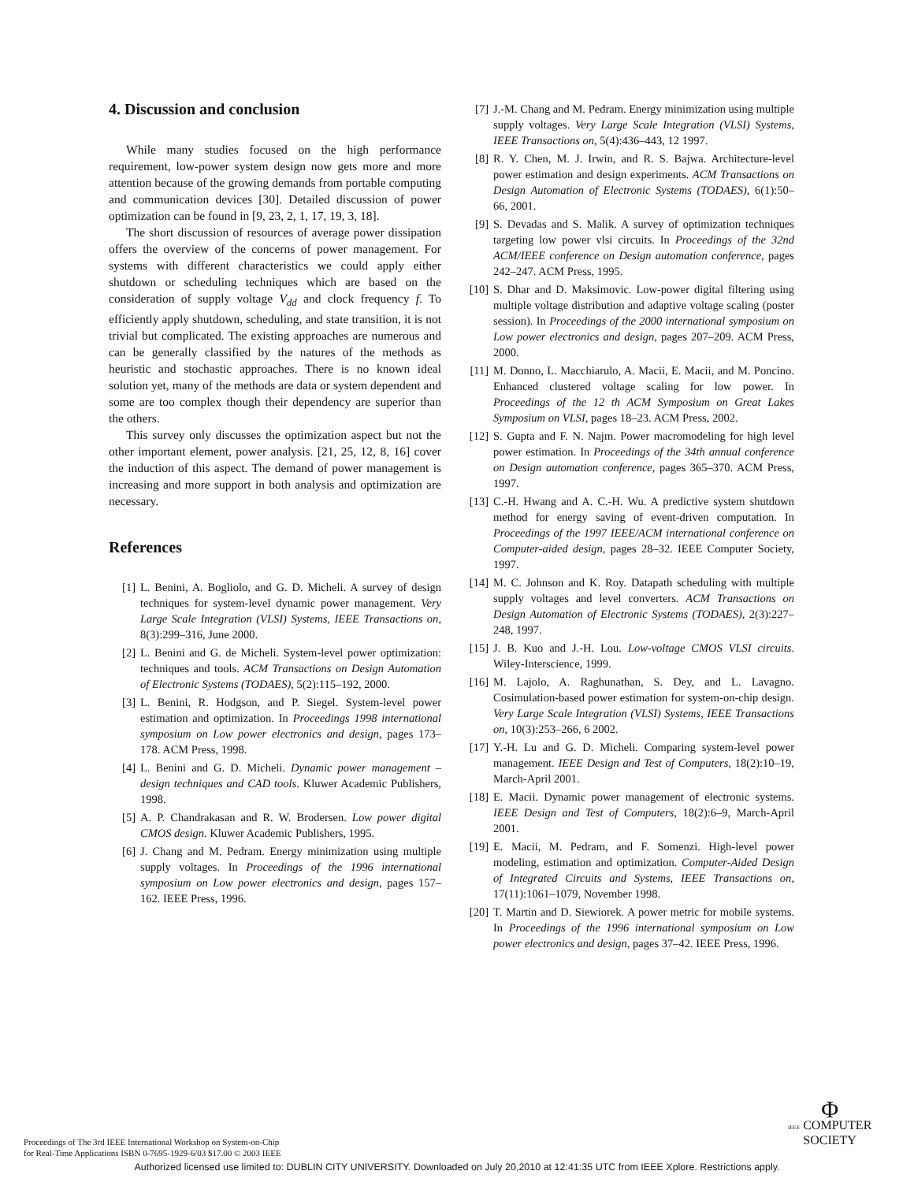4. Discussion and conclusion
While many studies focused on the high performance requirement, low-power system design now gets more and more attention because of the growing demands from portable computing and communication devices [30]. Detailed discussion of power optimization can be found in [9, 23, 2, 1, 17, 19, 3, 18].
The short discussion of resources of average power dissipation offers the overview of the concerns of power management. For systems with different characteristics we could apply either shutdown or scheduling techniques which are based on the consideration of supply voltage V<sub>dd</sub> and clock frequency f. To efficiently apply shutdown, scheduling, and state transition, it is not trivial but complicated. The existing approaches are numerous and can be generally classified by the natures of the methods as heuristic and stochastic approaches. There is no known ideal solution yet, many of the methods are data or system dependent and some are too complex though their dependency are superior than the others.
This survey only discusses the optimization aspect but not the other important element, power analysis. [21, 25, 12, 8, 16] cover the induction of this aspect. The demand of power management is increasing and more support in both analysis and optimization are necessary.
References
[1] L. Benini, A. Bogliolo, and G. D. Micheli. A survey of design techniques for system-level dynamic power management. Very Large Scale Integration (VLSI) Systems, IEEE Transactions on, 8(3):299–316, June 2000.
[2] L. Benini and G. de Micheli. System-level power optimization: techniques and tools. ACM Transactions on Design Automation of Electronic Systems (TODAES), 5(2):115–192, 2000.
[3] L. Benini, R. Hodgson, and P. Siegel. System-level power estimation and optimization. In Proceedings 1998 international symposium on Low power electronics and design, pages 173–178. ACM Press, 1998.
[4] L. Benini and G. D. Micheli. Dynamic power management – design techniques and CAD tools. Kluwer Academic Publishers, 1998.
[5] A. P. Chandrakasan and R. W. Brodersen. Low power digital CMOS design. Kluwer Academic Publishers, 1995.
[6] J. Chang and M. Pedram. Energy minimization using multiple supply voltages. In Proceedings of the 1996 international symposium on Low power electronics and design, pages 157–162. IEEE Press, 1996.
[7] J.-M. Chang and M. Pedram. Energy minimization using multiple supply voltages. Very Large Scale Integration (VLSI) Systems, IEEE Transactions on, 5(4):436–443, 12 1997.
[8] R. Y. Chen, M. J. Irwin, and R. S. Bajwa. Architecture-level power estimation and design experiments. ACM Transactions on Design Automation of Electronic Systems (TODAES), 6(1):50–66, 2001.
[9] S. Devadas and S. Malik. A survey of optimization techniques targeting low power vlsi circuits. In Proceedings of the 32nd ACM/IEEE conference on Design automation conference, pages 242–247. ACM Press, 1995.
[10] S. Dhar and D. Maksimovic. Low-power digital filtering using multiple voltage distribution and adaptive voltage scaling (poster session). In Proceedings of the 2000 international symposium on Low power electronics and design, pages 207–209. ACM Press, 2000.
[11] M. Donno, L. Macchiarulo, A. Macii, E. Macii, and M. Poncino. Enhanced clustered voltage scaling for low power. In Proceedings of the 12 th ACM Symposium on Great Lakes Symposium on VLSI, pages 18–23. ACM Press, 2002.
[12] S. Gupta and F. N. Najm. Power macromodeling for high level power estimation. In Proceedings of the 34th annual conference on Design automation conference, pages 365–370. ACM Press, 1997.
[13] C.-H. Hwang and A. C.-H. Wu. A predictive system shutdown method for energy saving of event-driven computation. In Proceedings of the 1997 IEEE/ACM international conference on Computer-aided design, pages 28–32. IEEE Computer Society, 1997.
[14] M. C. Johnson and K. Roy. Datapath scheduling with multiple supply voltages and level converters. ACM Transactions on Design Automation of Electronic Systems (TODAES), 2(3):227–248, 1997.
[15] J. B. Kuo and J.-H. Lou. Low-voltage CMOS VLSI circuits. Wiley-Interscience, 1999.
[16] M. Lajolo, A. Raghunathan, S. Dey, and L. Lavagno. Cosimulation-based power estimation for system-on-chip design. Very Large Scale Integration (VLSI) Systems, IEEE Transactions on, 10(3):253–266, 6 2002.
[17] Y.-H. Lu and G. D. Micheli. Comparing system-level power management. IEEE Design and Test of Computers, 18(2):10–19, March-April 2001.
[18] E. Macii. Dynamic power management of electronic systems. IEEE Design and Test of Computers, 18(2):6–9, March-April 2001.
[19] E. Macii, M. Pedram, and F. Somenzi. High-level power modeling, estimation and optimization. Computer-Aided Design of Integrated Circuits and Systems, IEEE Transactions on, 17(11):1061–1079, November 1998.
[20] T. Martin and D. Siewiorek. A power metric for mobile systems. In Proceedings of the 1996 international symposium on Low power electronics and design, pages 37–42. IEEE Press, 1996.
Proceedings of The 3rd IEEE International Workshop on System-on-Chip
for Real-Time Applications ISBN 0-7695-1929-6/03 $17.00 © 2003 IEEE
Φ
IEEE COMPUTER
SOCIETY
Authorized licensed use limited to: DUBLIN CITY UNIVERSITY. Downloaded on July 20,2010 at 12:41:35 UTC from IEEE Xplore. Restrictions apply.